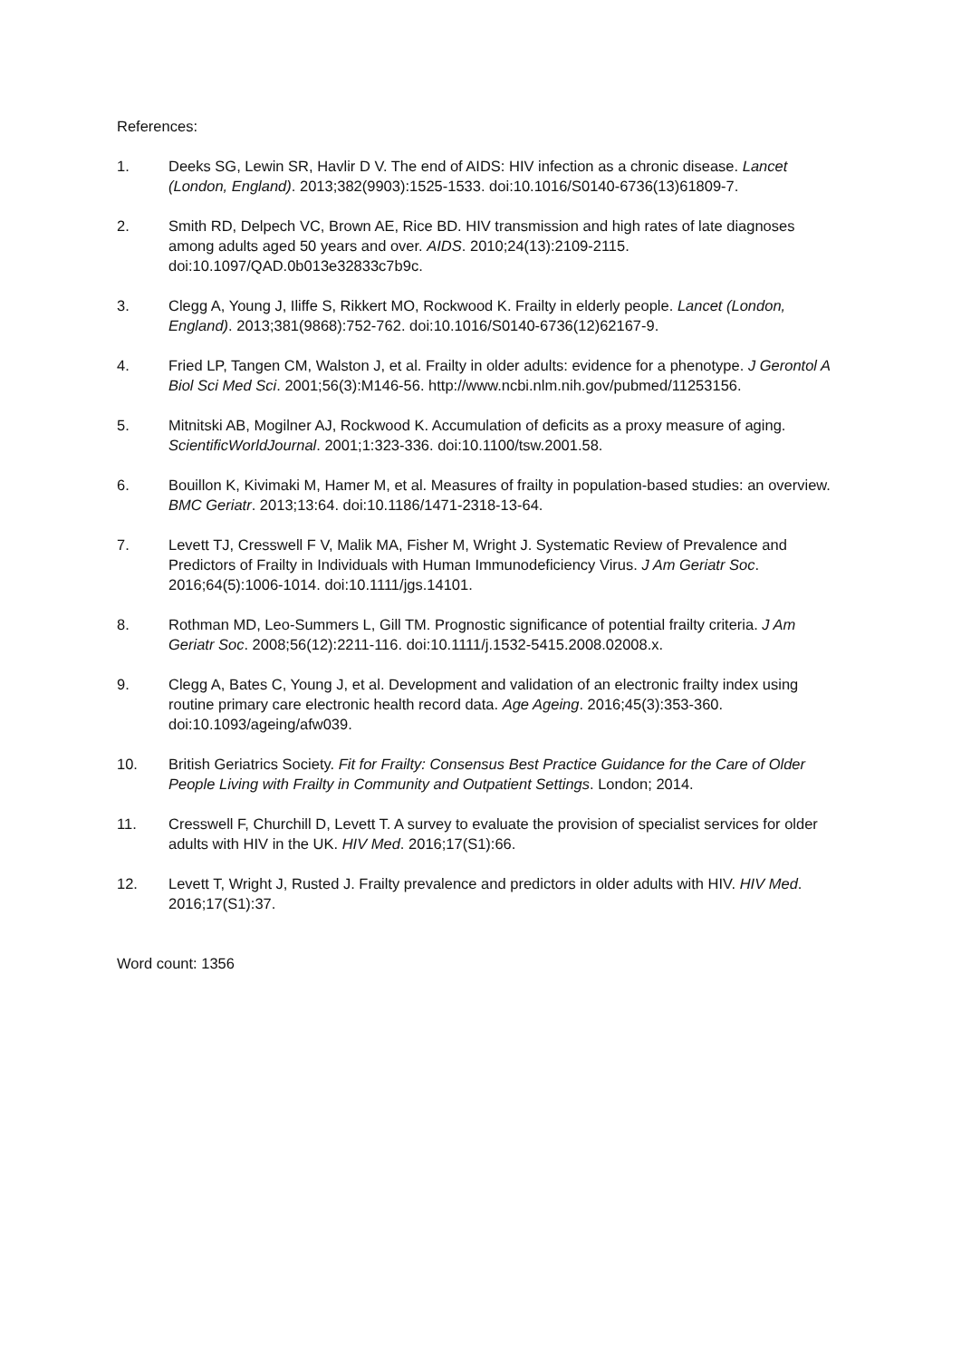References:
1. Deeks SG, Lewin SR, Havlir D V. The end of AIDS: HIV infection as a chronic disease. Lancet (London, England). 2013;382(9903):1525-1533. doi:10.1016/S0140-6736(13)61809-7.
2. Smith RD, Delpech VC, Brown AE, Rice BD. HIV transmission and high rates of late diagnoses among adults aged 50 years and over. AIDS. 2010;24(13):2109-2115. doi:10.1097/QAD.0b013e32833c7b9c.
3. Clegg A, Young J, Iliffe S, Rikkert MO, Rockwood K. Frailty in elderly people. Lancet (London, England). 2013;381(9868):752-762. doi:10.1016/S0140-6736(12)62167-9.
4. Fried LP, Tangen CM, Walston J, et al. Frailty in older adults: evidence for a phenotype. J Gerontol A Biol Sci Med Sci. 2001;56(3):M146-56. http://www.ncbi.nlm.nih.gov/pubmed/11253156.
5. Mitnitski AB, Mogilner AJ, Rockwood K. Accumulation of deficits as a proxy measure of aging. ScientificWorldJournal. 2001;1:323-336. doi:10.1100/tsw.2001.58.
6. Bouillon K, Kivimaki M, Hamer M, et al. Measures of frailty in population-based studies: an overview. BMC Geriatr. 2013;13:64. doi:10.1186/1471-2318-13-64.
7. Levett TJ, Cresswell F V, Malik MA, Fisher M, Wright J. Systematic Review of Prevalence and Predictors of Frailty in Individuals with Human Immunodeficiency Virus. J Am Geriatr Soc. 2016;64(5):1006-1014. doi:10.1111/jgs.14101.
8. Rothman MD, Leo-Summers L, Gill TM. Prognostic significance of potential frailty criteria. J Am Geriatr Soc. 2008;56(12):2211-116. doi:10.1111/j.1532-5415.2008.02008.x.
9. Clegg A, Bates C, Young J, et al. Development and validation of an electronic frailty index using routine primary care electronic health record data. Age Ageing. 2016;45(3):353-360. doi:10.1093/ageing/afw039.
10. British Geriatrics Society. Fit for Frailty: Consensus Best Practice Guidance for the Care of Older People Living with Frailty in Community and Outpatient Settings. London; 2014.
11. Cresswell F, Churchill D, Levett T. A survey to evaluate the provision of specialist services for older adults with HIV in the UK. HIV Med. 2016;17(S1):66.
12. Levett T, Wright J, Rusted J. Frailty prevalence and predictors in older adults with HIV. HIV Med. 2016;17(S1):37.
Word count: 1356